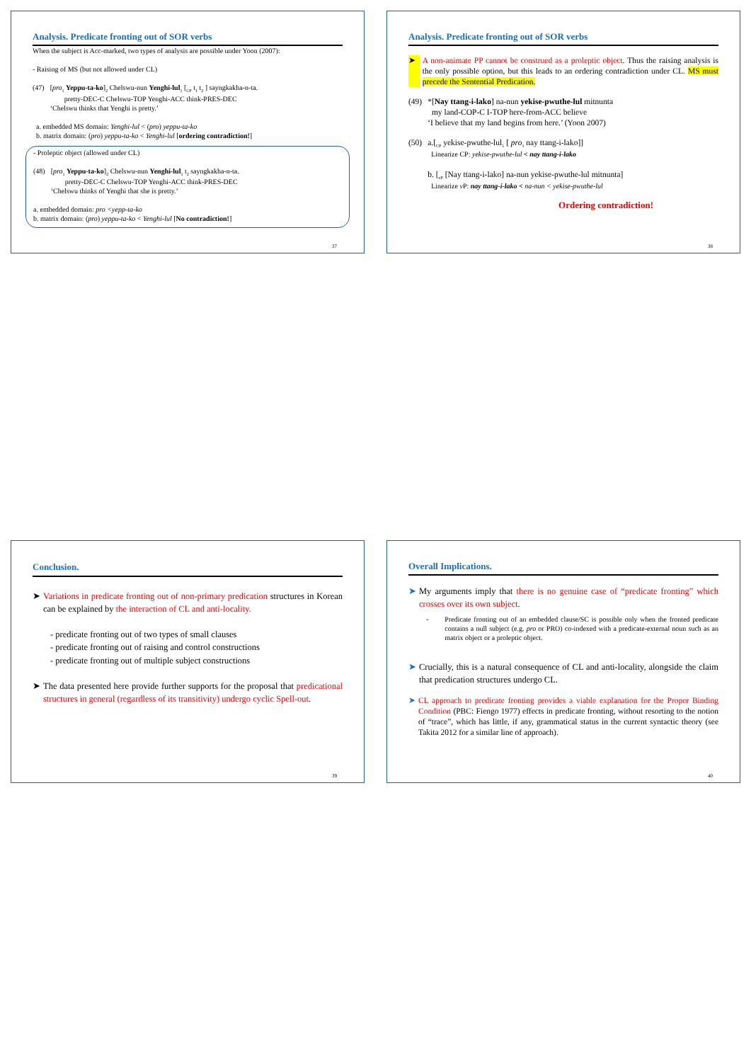Analysis. Predicate fronting out of SOR verbs
When the subject is Acc-marked, two types of analysis are possible under Yoon (2007):
- Raising of MS (but not allowed under CL)
(47) [pro<sub>1</sub> Yeppu-ta-ko]<sub>2</sub> Chelswu-nun Yenghi-lul<sub>1</sub> [<sub>CP</sub> t<sub>1</sub> t<sub>2</sub> ] sayngkakha-n-ta.
pretty-DEC-C Chelswu-TOP Yenghi-ACC think-PRES-DEC
‘Chelswu thinks that Yenghi is pretty.’
a. embedded MS domain: Yenghi-lul < (pro) yeppu-ta-ko
b. matrix domain: (pro) yeppu-ta-ko < Yenghi-lul [ordering contradiction!]
- Proleptic object (allowed under CL)
(48) [pro<sub>1</sub> Yeppu-ta-ko]<sub>2</sub> Chelswu-nun Yenghi-lul<sub>1</sub> t<sub>2</sub> sayngkakha-n-ta.
pretty-DEC-C Chelswu-TOP Yenghi-ACC think-PRES-DEC
‘Chelswu thinks of Yenghi that she is pretty.’
a. embedded domain: pro <yepp-ta-ko
b. matrix domain: (pro) yeppu-ta-ko < Yenghi-lul [No contradiction!]
37
Analysis. Predicate fronting out of SOR verbs
➤ A non-animate PP cannot be construed as a proleptic object. Thus the raising analysis is the only possible option, but this leads to an ordering contradiction under CL. MS must precede the Sentential Predication.
(49) *[Nay ttang-i-lako] na-nun yekise-pwuthe-lul mitnunta
my land-COP-C I-TOP here-from-ACC believe
‘I believe that my land begins from here.’ (Yoon 2007)
(50) a.[<sub>CP</sub> yekise-pwuthe-lul<sub>1</sub> [ pro<sub>1</sub> nay ttang-i-lako]]
Linearize CP: yekise-pwuthe-lul < nay ttang-i-lako
b. [<sub>vP</sub> [Nay ttang-i-lako] na-nun yekise-pwuthe-lul mitnunta]
Linearize v P: nay ttang-i-lako < na-nun < yekise-pwuthe-lul
Ordering contradiction!
38
Conclusion.
➤ Variations in predicate fronting out of non-primary predication structures in Korean can be explained by the interaction of CL and anti-locality.
- predicate fronting out of two types of small clauses
- predicate fronting out of raising and control constructions
- predicate fronting out of multiple subject constructions
➤ The data presented here provide further supports for the proposal that predicational structures in general (regardless of its transitivity) undergo cyclic Spell-out.
39
Overall Implications.
➤ My arguments imply that there is no genuine case of “predicate fronting” which crosses over its own subject.
- Predicate fronting out of an embedded clause/SC is possible only when the fronted predicate contains a null subject (e.g. pro or PRO) co-indexed with a predicate-external noun such as an matrix object or a proleptic object.
➤ Crucially, this is a natural consequence of CL and anti-locality, alongside the claim that predication structures undergo CL.
➤ CL approach to predicate fronting provides a viable explanation for the Proper Binding Condition (PBC: Fiengo 1977) effects in predicate fronting, without resorting to the notion of “trace”, which has little, if any, grammatical status in the current syntactic theory (see Takita 2012 for a similar line of approach).
40